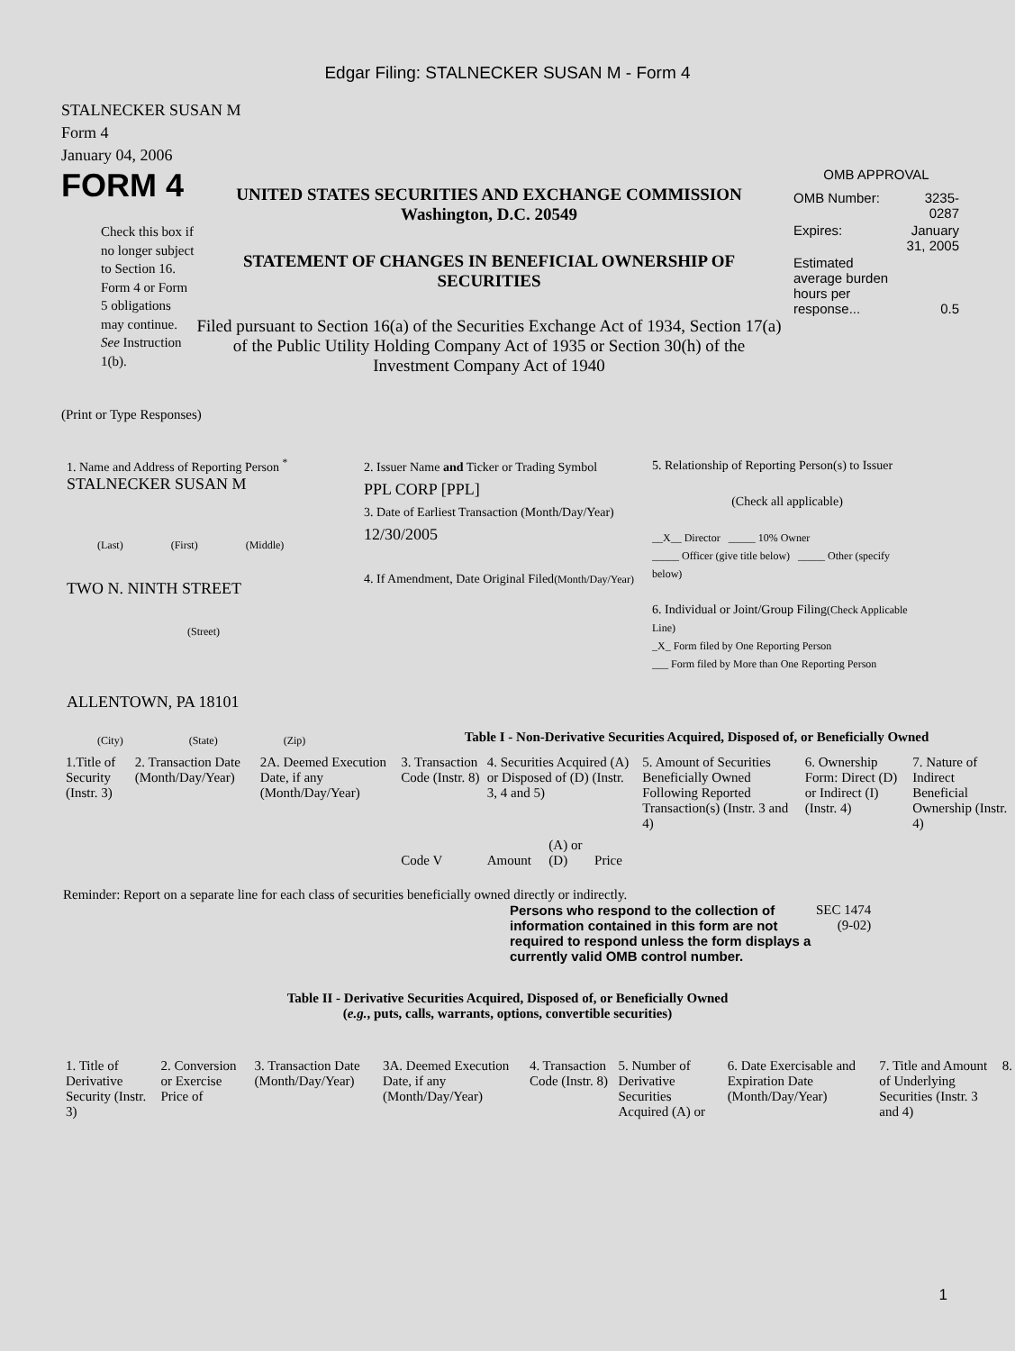Edgar Filing: STALNECKER SUSAN M - Form 4
STALNECKER SUSAN M
Form 4
January 04, 2006
FORM 4
Check this box if no longer subject to Section 16. Form 4 or Form 5 obligations may continue. See Instruction 1(b).
UNITED STATES SECURITIES AND EXCHANGE COMMISSION
Washington, D.C. 20549
STATEMENT OF CHANGES IN BENEFICIAL OWNERSHIP OF SECURITIES
Filed pursuant to Section 16(a) of the Securities Exchange Act of 1934, Section 17(a) of the Public Utility Holding Company Act of 1935 or Section 30(h) of the Investment Company Act of 1940
OMB APPROVAL
| OMB Number: | 3235-0287 |
| Expires: | January 31, 2005 |
| Estimated average burden hours per response... | 0.5 |
(Print or Type Responses)
1. Name and Address of Reporting Person <sup>*</sup>
STALNECKER SUSAN M
(Last) (First) (Middle)
TWO N. NINTH STREET
(Street)
ALLENTOWN, PA 18101
(City) (State) (Zip)
2. Issuer Name and Ticker or Trading Symbol
PPL CORP [PPL]
3. Date of Earliest Transaction (Month/Day/Year)
12/30/2005
4. If Amendment, Date Original Filed(Month/Day/Year)
5. Relationship of Reporting Person(s) to Issuer
(Check all applicable)
__X__ Director _____ 10% Owner
_____ Officer (give title below) _____ Other (specify below)
6. Individual or Joint/Group Filing(Check Applicable Line)
_X_ Form filed by One Reporting Person
___ Form filed by More than One Reporting Person
Table I - Non-Derivative Securities Acquired, Disposed of, or Beneficially Owned
| 1.Title of Security (Instr. 3) | 2. Transaction Date (Month/Day/Year) | 2A. Deemed Execution Date, if any (Month/Day/Year) | 3. Transaction Code (Instr. 8) | 4. Securities Acquired (A) or Disposed of (D) (Instr. 3, 4 and 5) | | | | 5. Amount of Securities Beneficially Owned Following Reported Transaction(s) (Instr. 3 and 4) | 6. Ownership Form: Direct (D) or Indirect (I) (Instr. 4) | 7. Nature of Indirect Beneficial Ownership (Instr. 4) |
| | | | Code V | Amount | (A) or (D) | Price | | | | |
Reminder: Report on a separate line for each class of securities beneficially owned directly or indirectly.
Persons who respond to the collection of information contained in this form are not required to respond unless the form displays a currently valid OMB control number.
SEC 1474
(9-02)
Table II - Derivative Securities Acquired, Disposed of, or Beneficially Owned
(e.g., puts, calls, warrants, options, convertible securities)
| 1. Title of Derivative Security (Instr. 3) | 2. Conversion or Exercise Price of | 3. Transaction Date (Month/Day/Year) | 3A. Deemed Execution Date, if any (Month/Day/Year) | 4. Transaction Code (Instr. 8) | 5. Number of Derivative Securities Acquired (A) or | 6. Date Exercisable and Expiration Date (Month/Day/Year) | 7. Title and Amount of Underlying Securities (Instr. 3 and 4) | 8. |
1